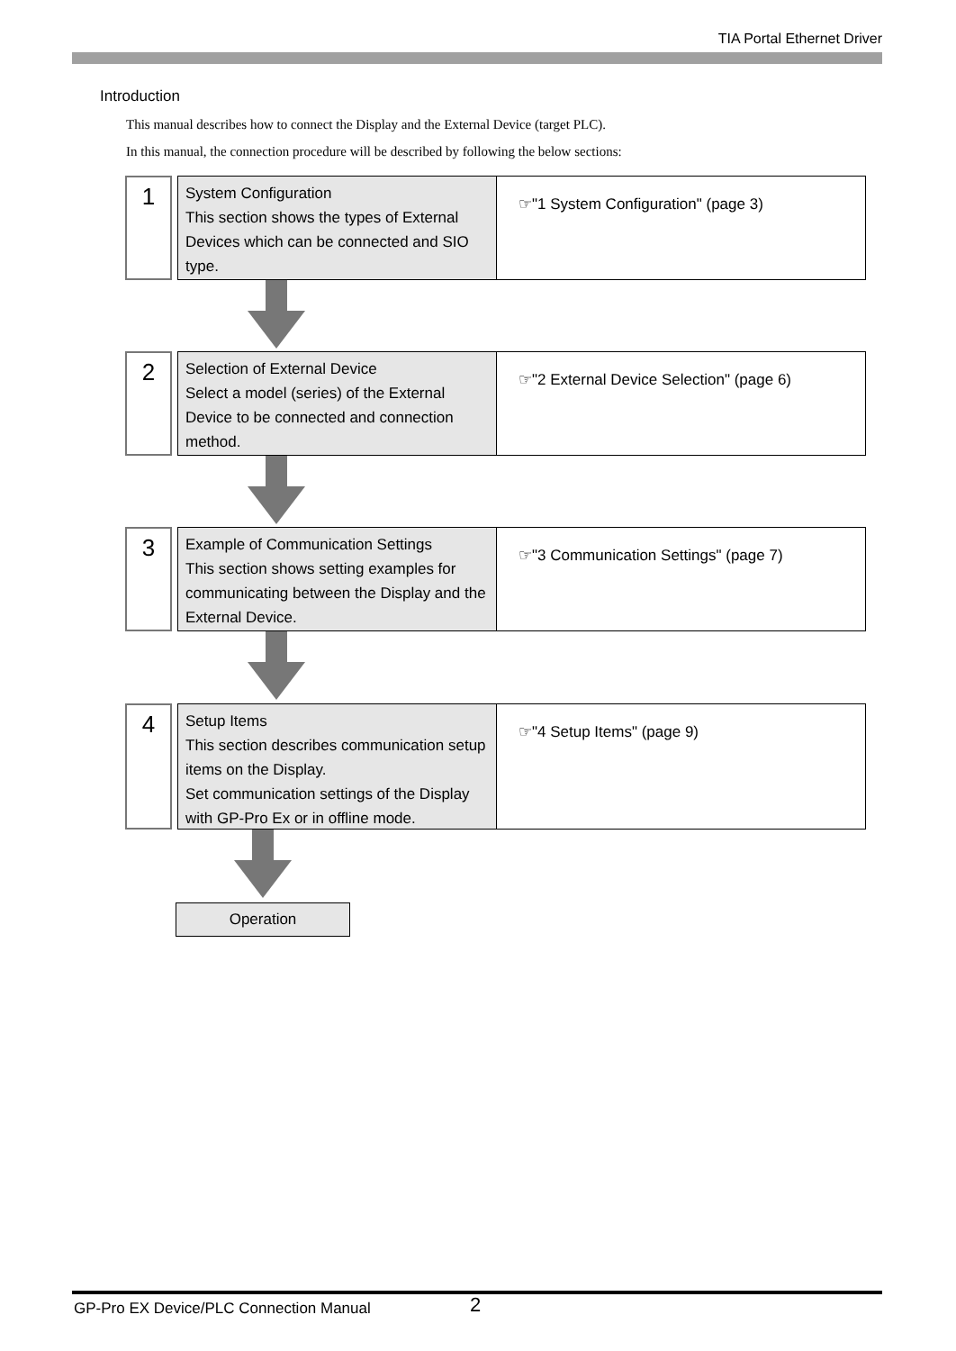TIA Portal Ethernet Driver
Introduction
This manual describes how to connect the Display and the External Device (target PLC).
In this manual, the connection procedure will be described by following the below sections:
1
System Configuration
This section shows the types of External Devices which can be connected and SIO type.
☞"1 System Configuration" (page 3)
2
Selection of External Device
Select a model (series) of the External Device to be connected and connection method.
☞"2 External Device Selection" (page 6)
3
Example of Communication Settings
This section shows setting examples for communicating between the Display and the External Device.
☞"3 Communication Settings" (page 7)
4
Setup Items
This section describes communication setup items on the Display.
Set communication settings of the Display with GP-Pro Ex or in offline mode.
☞"4 Setup Items" (page 9)
Operation
GP-Pro EX Device/PLC Connection Manual
2